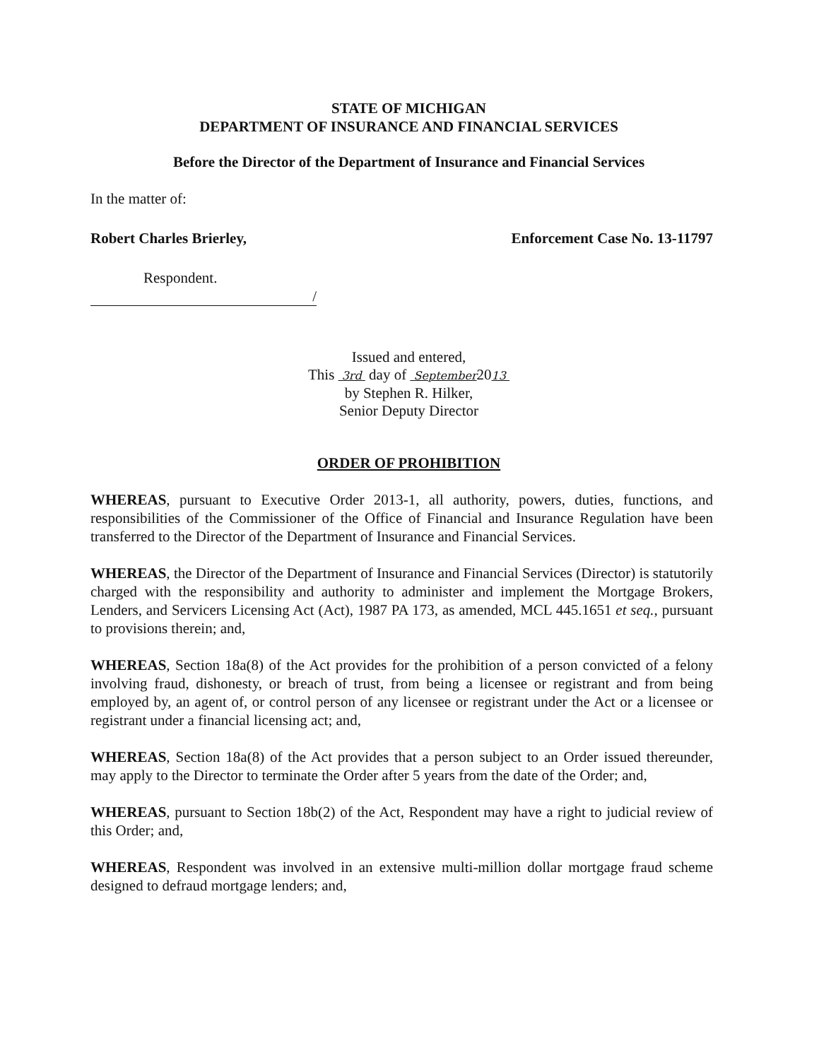STATE OF MICHIGAN
DEPARTMENT OF INSURANCE AND FINANCIAL SERVICES
Before the Director of the Department of Insurance and Financial Services
In the matter of:
Robert Charles Brierley, Enforcement Case No. 13-11797
Respondent.
/
Issued and entered,
This 3rd day of September2013
by Stephen R. Hilker,
Senior Deputy Director
ORDER OF PROHIBITION
WHEREAS, pursuant to Executive Order 2013-1, all authority, powers, duties, functions, and responsibilities of the Commissioner of the Office of Financial and Insurance Regulation have been transferred to the Director of the Department of Insurance and Financial Services.
WHEREAS, the Director of the Department of Insurance and Financial Services (Director) is statutorily charged with the responsibility and authority to administer and implement the Mortgage Brokers, Lenders, and Servicers Licensing Act (Act), 1987 PA 173, as amended, MCL 445.1651 et seq., pursuant to provisions therein; and,
WHEREAS, Section 18a(8) of the Act provides for the prohibition of a person convicted of a felony involving fraud, dishonesty, or breach of trust, from being a licensee or registrant and from being employed by, an agent of, or control person of any licensee or registrant under the Act or a licensee or registrant under a financial licensing act; and,
WHEREAS, Section 18a(8) of the Act provides that a person subject to an Order issued thereunder, may apply to the Director to terminate the Order after 5 years from the date of the Order; and,
WHEREAS, pursuant to Section 18b(2) of the Act, Respondent may have a right to judicial review of this Order; and,
WHEREAS, Respondent was involved in an extensive multi-million dollar mortgage fraud scheme designed to defraud mortgage lenders; and,